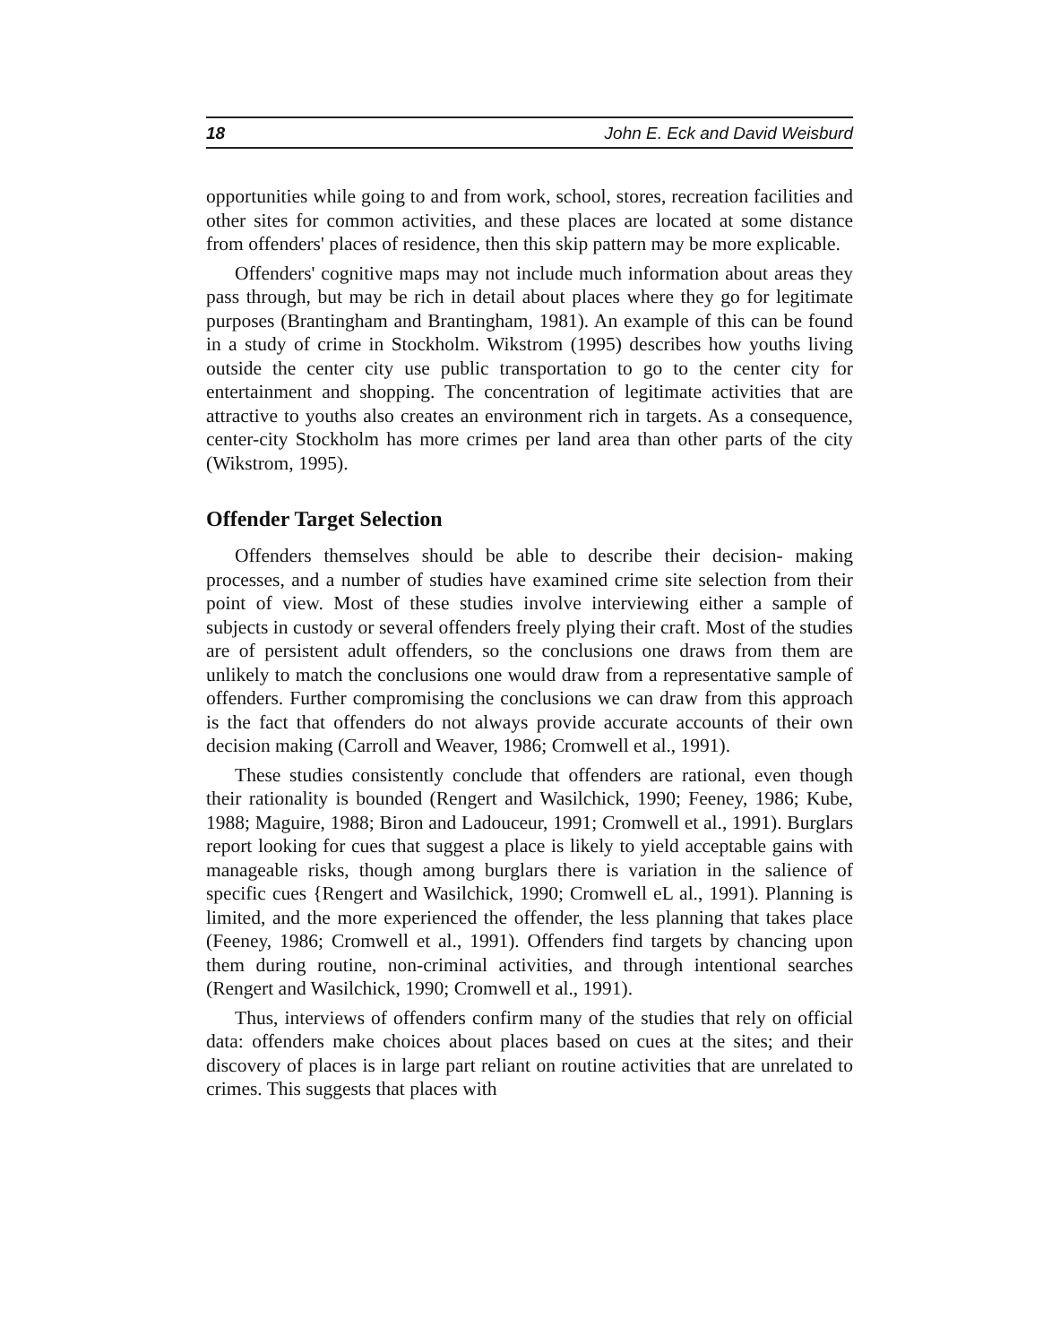18 John E. Eck and David Weisburd
opportunities while going to and from work, school, stores, recreation facilities and other sites for common activities, and these places are located at some distance from offenders' places of residence, then this skip pattern may be more explicable.
Offenders' cognitive maps may not include much information about areas they pass through, but may be rich in detail about places where they go for legitimate purposes (Brantingham and Brantingham, 1981). An example of this can be found in a study of crime in Stockholm. Wikstrom (1995) describes how youths living outside the center city use public transportation to go to the center city for entertainment and shopping. The concentration of legitimate activities that are attractive to youths also creates an environment rich in targets. As a consequence, center-city Stockholm has more crimes per land area than other parts of the city (Wikstrom, 1995).
Offender Target Selection
Offenders themselves should be able to describe their decision- making processes, and a number of studies have examined crime site selection from their point of view. Most of these studies involve interviewing either a sample of subjects in custody or several offenders freely plying their craft. Most of the studies are of persistent adult offenders, so the conclusions one draws from them are unlikely to match the conclusions one would draw from a representative sample of offenders. Further compromising the conclusions we can draw from this approach is the fact that offenders do not always provide accurate accounts of their own decision making (Carroll and Weaver, 1986; Cromwell et al., 1991).
These studies consistently conclude that offenders are rational, even though their rationality is bounded (Rengert and Wasilchick, 1990; Feeney, 1986; Kube, 1988; Maguire, 1988; Biron and Ladouceur, 1991; Cromwell et al., 1991). Burglars report looking for cues that suggest a place is likely to yield acceptable gains with manageable risks, though among burglars there is variation in the salience of specific cues {Rengert and Wasilchick, 1990; Cromwell eL al., 1991). Planning is limited, and the more experienced the offender, the less planning that takes place (Feeney, 1986; Cromwell et al., 1991). Offenders find targets by chancing upon them during routine, non-criminal activities, and through intentional searches (Rengert and Wasilchick, 1990; Cromwell et al., 1991).
Thus, interviews of offenders confirm many of the studies that rely on official data: offenders make choices about places based on cues at the sites; and their discovery of places is in large part reliant on routine activities that are unrelated to crimes. This suggests that places with